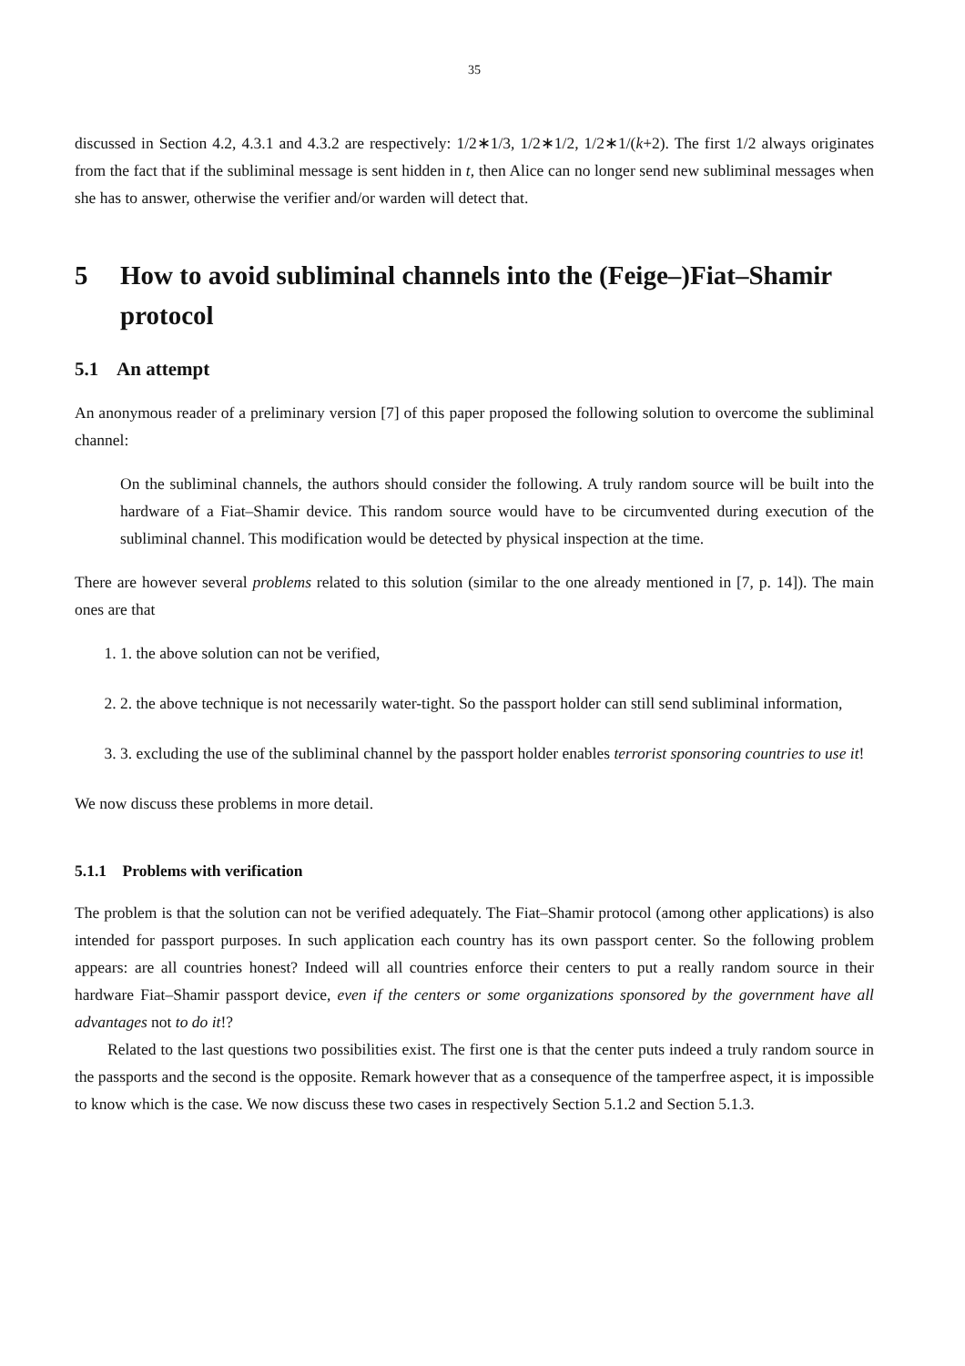35
discussed in Section 4.2, 4.3.1 and 4.3.2 are respectively: 1/2∗1/3, 1/2∗1/2, 1/2∗1/(k+2). The first 1/2 always originates from the fact that if the subliminal message is sent hidden in t, then Alice can no longer send new subliminal messages when she has to answer, otherwise the verifier and/or warden will detect that.
5 How to avoid subliminal channels into the (Feige–)Fiat–Shamir protocol
5.1 An attempt
An anonymous reader of a preliminary version [7] of this paper proposed the following solution to overcome the subliminal channel:
On the subliminal channels, the authors should consider the following. A truly random source will be built into the hardware of a Fiat–Shamir device. This random source would have to be circumvented during execution of the subliminal channel. This modification would be detected by physical inspection at the time.
There are however several problems related to this solution (similar to the one already mentioned in [7, p. 14]). The main ones are that
1. 1. the above solution can not be verified,
2. 2. the above technique is not necessarily water-tight. So the passport holder can still send subliminal information,
3. 3. excluding the use of the subliminal channel by the passport holder enables terrorist sponsoring countries to use it!
We now discuss these problems in more detail.
5.1.1 Problems with verification
The problem is that the solution can not be verified adequately. The Fiat–Shamir protocol (among other applications) is also intended for passport purposes. In such application each country has its own passport center. So the following problem appears: are all countries honest? Indeed will all countries enforce their centers to put a really random source in their hardware Fiat–Shamir passport device, even if the centers or some organizations sponsored by the government have all advantages not to do it!?
Related to the last questions two possibilities exist. The first one is that the center puts indeed a truly random source in the passports and the second is the opposite. Remark however that as a consequence of the tamperfree aspect, it is impossible to know which is the case. We now discuss these two cases in respectively Section 5.1.2 and Section 5.1.3.